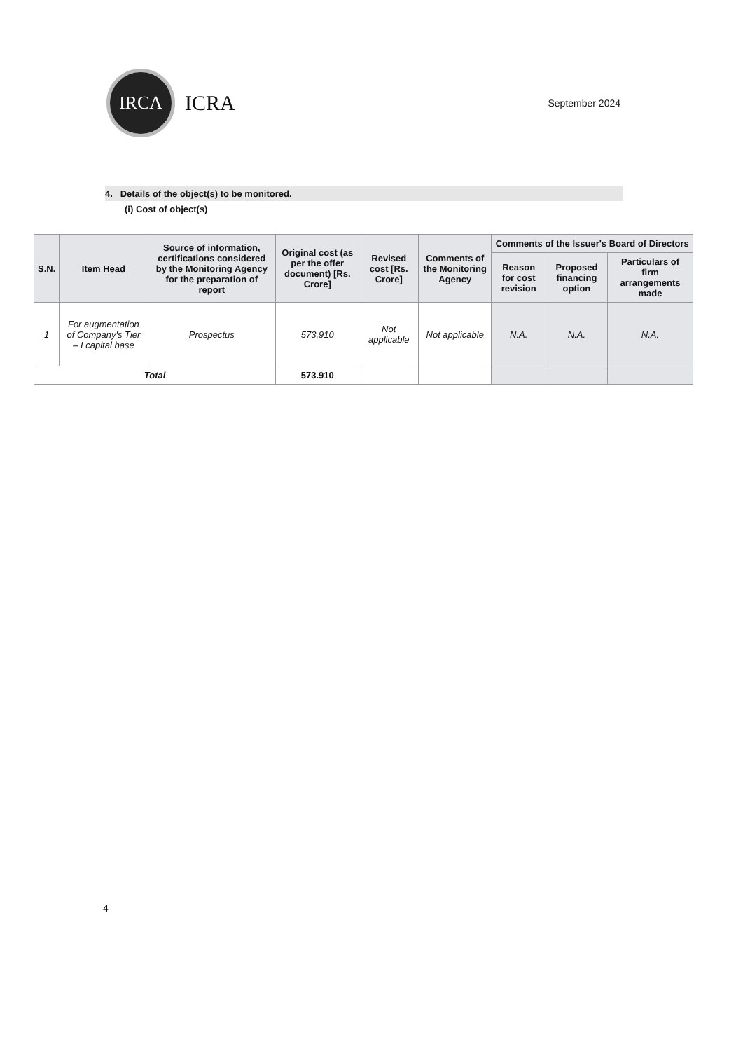IRCA
ICRA
September 2024
4. Details of the object(s) to be monitored.
(i) Cost of object(s)
| S.N. | Item Head | Source of information, certifications considered by the Monitoring Agency for the preparation of report | Original cost (as per the offer document) [Rs. Crore] | Revised cost [Rs. Crore] | Comments of the Monitoring Agency | Comments of the Issuer's Board of Directors | | |
| --- | --- | --- | --- | --- | --- | --- | --- | --- |
| | | | | | | Reason for cost revision | Proposed financing option | Particulars of firm arrangements made |
| 1 | For augmentation of Company's Tier – I capital base | Prospectus | 573.910 | Not applicable | Not applicable | N.A. | N.A. | N.A. |
| Total | | | 573.910 | | | | | |
4